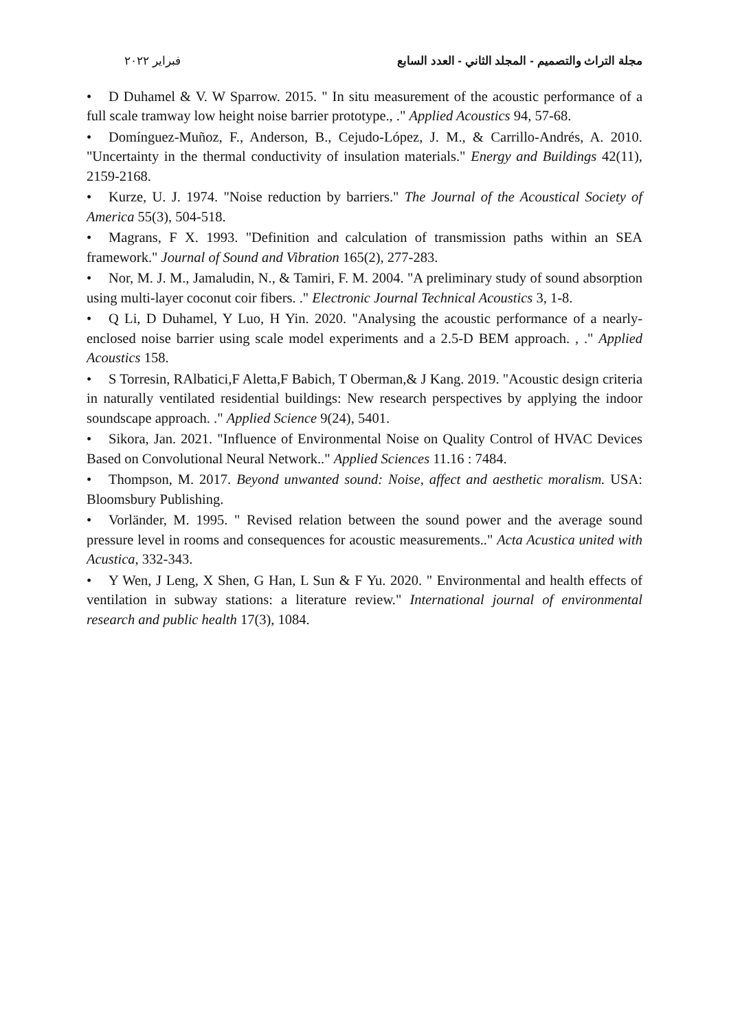مجلة التراث والتصميم - المجلد الثاني - العدد السابع فبراير ٢٠٢٢
• D Duhamel & V. W Sparrow. 2015. " In situ measurement of the acoustic performance of a full scale tramway low height noise barrier prototype., ." Applied Acoustics 94, 57-68.
• Domínguez-Muñoz, F., Anderson, B., Cejudo-López, J. M., & Carrillo-Andrés, A. 2010. "Uncertainty in the thermal conductivity of insulation materials." Energy and Buildings 42(11), 2159-2168.
• Kurze, U. J. 1974. "Noise reduction by barriers." The Journal of the Acoustical Society of America 55(3), 504-518.
• Magrans, F X. 1993. "Definition and calculation of transmission paths within an SEA framework." Journal of Sound and Vibration 165(2), 277-283.
• Nor, M. J. M., Jamaludin, N., & Tamiri, F. M. 2004. "A preliminary study of sound absorption using multi-layer coconut coir fibers. ." Electronic Journal Technical Acoustics 3, 1-8.
• Q Li, D Duhamel, Y Luo, H Yin. 2020. "Analysing the acoustic performance of a nearly-enclosed noise barrier using scale model experiments and a 2.5-D BEM approach. , ." Applied Acoustics 158.
• S Torresin, RAlbatici,F Aletta,F Babich, T Oberman,& J Kang. 2019. "Acoustic design criteria in naturally ventilated residential buildings: New research perspectives by applying the indoor soundscape approach. ." Applied Science 9(24), 5401.
• Sikora, Jan. 2021. "Influence of Environmental Noise on Quality Control of HVAC Devices Based on Convolutional Neural Network.." Applied Sciences 11.16 : 7484.
• Thompson, M. 2017. Beyond unwanted sound: Noise, affect and aesthetic moralism. USA: Bloomsbury Publishing.
• Vorländer, M. 1995. " Revised relation between the sound power and the average sound pressure level in rooms and consequences for acoustic measurements.." Acta Acustica united with Acustica, 332-343.
• Y Wen, J Leng, X Shen, G Han, L Sun & F Yu. 2020. " Environmental and health effects of ventilation in subway stations: a literature review." International journal of environmental research and public health 17(3), 1084.